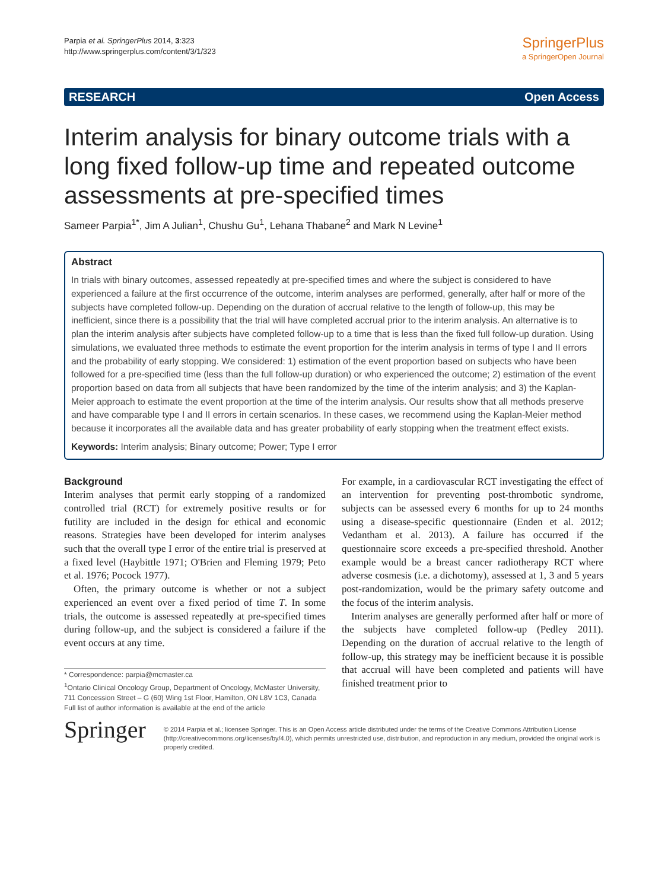Parpia et al. SpringerPlus 2014, 3:323
http://www.springerplus.com/content/3/1/323
SpringerPlus
a SpringerOpen Journal
RESEARCH Open Access
Interim analysis for binary outcome trials with a long fixed follow-up time and repeated outcome assessments at pre-specified times
Sameer Parpia<sup>1*</sup>, Jim A Julian<sup>1</sup>, Chushu Gu<sup>1</sup>, Lehana Thabane<sup>2</sup> and Mark N Levine<sup>1</sup>
Abstract
In trials with binary outcomes, assessed repeatedly at pre-specified times and where the subject is considered to have experienced a failure at the first occurrence of the outcome, interim analyses are performed, generally, after half or more of the subjects have completed follow-up. Depending on the duration of accrual relative to the length of follow-up, this may be inefficient, since there is a possibility that the trial will have completed accrual prior to the interim analysis. An alternative is to plan the interim analysis after subjects have completed follow-up to a time that is less than the fixed full follow-up duration. Using simulations, we evaluated three methods to estimate the event proportion for the interim analysis in terms of type I and II errors and the probability of early stopping. We considered: 1) estimation of the event proportion based on subjects who have been followed for a pre-specified time (less than the full follow-up duration) or who experienced the outcome; 2) estimation of the event proportion based on data from all subjects that have been randomized by the time of the interim analysis; and 3) the Kaplan-Meier approach to estimate the event proportion at the time of the interim analysis. Our results show that all methods preserve and have comparable type I and II errors in certain scenarios. In these cases, we recommend using the Kaplan-Meier method because it incorporates all the available data and has greater probability of early stopping when the treatment effect exists.
Keywords: Interim analysis; Binary outcome; Power; Type I error
Background
Interim analyses that permit early stopping of a randomized controlled trial (RCT) for extremely positive results or for futility are included in the design for ethical and economic reasons. Strategies have been developed for interim analyses such that the overall type I error of the entire trial is preserved at a fixed level (Haybittle 1971; O'Brien and Fleming 1979; Peto et al. 1976; Pocock 1977).
Often, the primary outcome is whether or not a subject experienced an event over a fixed period of time T. In some trials, the outcome is assessed repeatedly at pre-specified times during follow-up, and the subject is considered a failure if the event occurs at any time.
* Correspondence: parpia@mcmaster.ca
<sup>1</sup> Ontario Clinical Oncology Group, Department of Oncology, McMaster University, 711 Concession Street – G (60) Wing 1st Floor, Hamilton, ON L8V 1C3, Canada
Full list of author information is available at the end of the article
For example, in a cardiovascular RCT investigating the effect of an intervention for preventing post-thrombotic syndrome, subjects can be assessed every 6 months for up to 24 months using a disease-specific questionnaire (Enden et al. 2012; Vedantham et al. 2013). A failure has occurred if the questionnaire score exceeds a pre-specified threshold. Another example would be a breast cancer radiotherapy RCT where adverse cosmesis (i.e. a dichotomy), assessed at 1, 3 and 5 years post-randomization, would be the primary safety outcome and the focus of the interim analysis.
Interim analyses are generally performed after half or more of the subjects have completed follow-up (Pedley 2011). Depending on the duration of accrual relative to the length of follow-up, this strategy may be inefficient because it is possible that accrual will have been completed and patients will have finished treatment prior to
Springer
© 2014 Parpia et al.; licensee Springer. This is an Open Access article distributed under the terms of the Creative Commons Attribution License (http://creativecommons.org/licenses/by/4.0), which permits unrestricted use, distribution, and reproduction in any medium, provided the original work is properly credited.